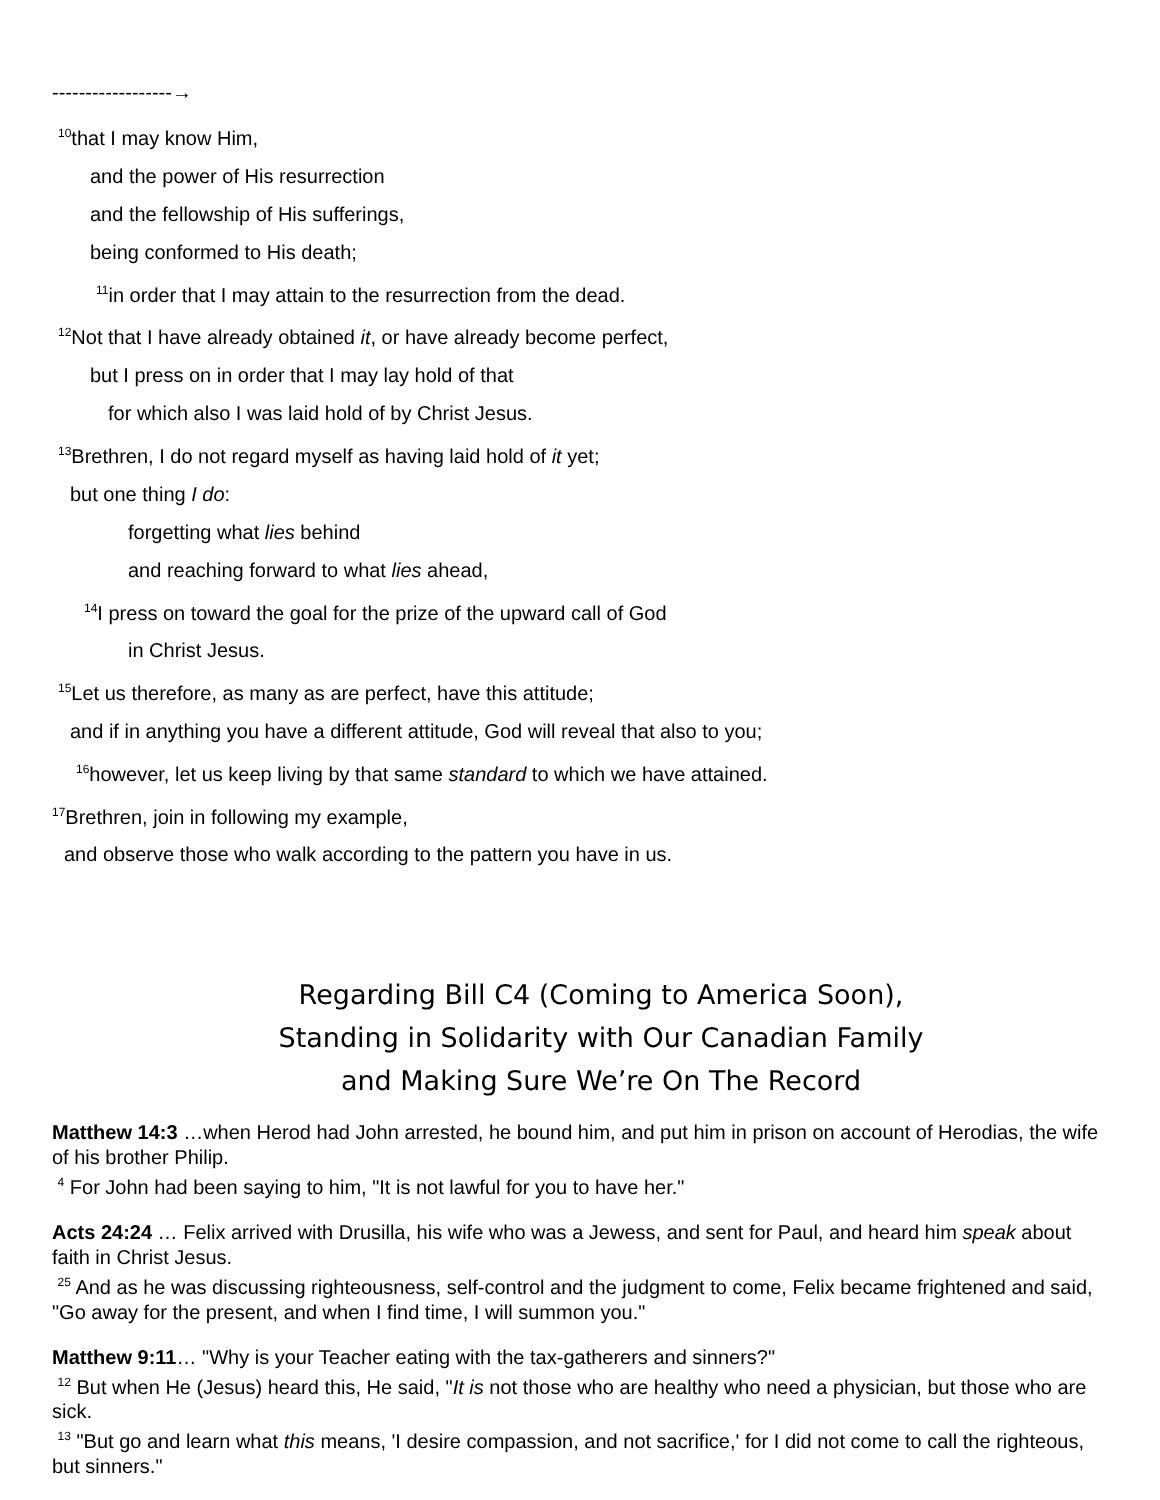------------------→
<sup>10</sup> that I may know Him,
and the power of His resurrection
and the fellowship of His sufferings,
being conformed to His death;
<sup>11</sup> in order that I may attain to the resurrection from the dead.
<sup>12</sup> Not that I have already obtained it, or have already become perfect,
but I press on in order that I may lay hold of that
for which also I was laid hold of by Christ Jesus.
<sup>13</sup> Brethren, I do not regard myself as having laid hold of it yet;
but one thing I do:
forgetting what lies behind
and reaching forward to what lies ahead,
<sup>14</sup> I press on toward the goal for the prize of the upward call of God
in Christ Jesus.
<sup>15</sup> Let us therefore, as many as are perfect, have this attitude;
and if in anything you have a different attitude, God will reveal that also to you;
<sup>16</sup> however, let us keep living by that same standard to which we have attained.
<sup>17</sup> Brethren, join in following my example,
and observe those who walk according to the pattern you have in us.
Regarding Bill C4 (Coming to America Soon),
Standing in Solidarity with Our Canadian Family
and Making Sure We’re On The Record
Matthew 14:3 …when Herod had John arrested, he bound him, and put him in prison on account of Herodias, the wife of his brother Philip.
<sup>4</sup> For John had been saying to him, "It is not lawful for you to have her."
Acts 24:24 … Felix arrived with Drusilla, his wife who was a Jewess, and sent for Paul, and heard him speak about faith in Christ Jesus.
<sup>25</sup> And as he was discussing righteousness, self-control and the judgment to come, Felix became frightened and said, "Go away for the present, and when I find time, I will summon you."
Matthew 9:11… "Why is your Teacher eating with the tax-gatherers and sinners?"
<sup>12</sup> But when He (Jesus) heard this, He said, "It is not those who are healthy who need a physician, but those who are sick.
<sup>13</sup> "But go and learn what this means, 'I desire compassion, and not sacrifice,' for I did not come to call the righteous, but sinners."